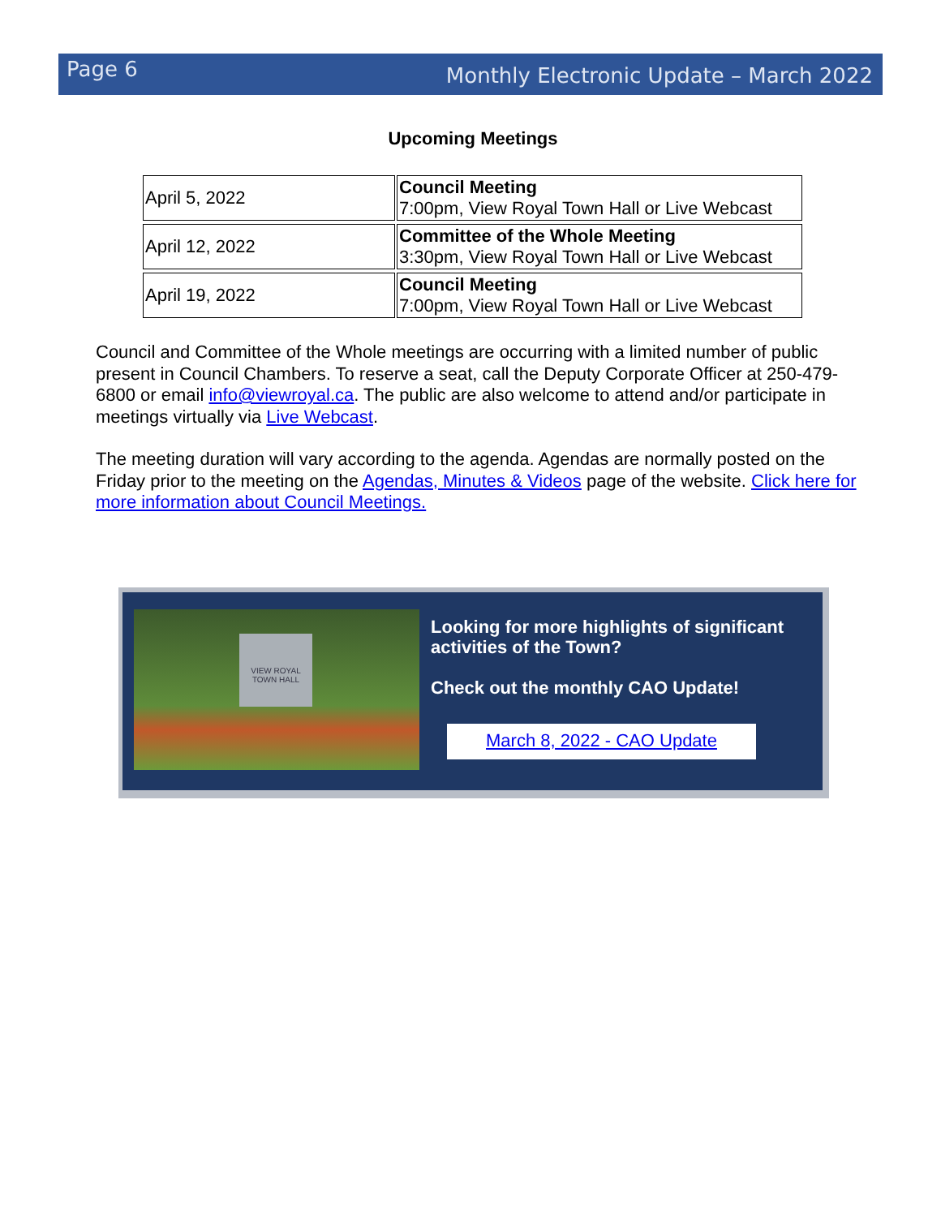Page 6 Monthly Electronic Update – March 2022
Upcoming Meetings
| April 5, 2022 | Council Meeting 7:00pm, View Royal Town Hall or Live Webcast |
| April 12, 2022 | Committee of the Whole Meeting 3:30pm, View Royal Town Hall or Live Webcast |
| April 19, 2022 | Council Meeting 7:00pm, View Royal Town Hall or Live Webcast |
Council and Committee of the Whole meetings are occurring with a limited number of public present in Council Chambers. To reserve a seat, call the Deputy Corporate Officer at 250-479-6800 or email info@viewroyal.ca. The public are also welcome to attend and/or participate in meetings virtually via Live Webcast.
The meeting duration will vary according to the agenda. Agendas are normally posted on the Friday prior to the meeting on the Agendas, Minutes & Videos page of the website. Click here for more information about Council Meetings.
VIEW ROYAL
TOWN HALL
Looking for more highlights of significant activities of the Town?
Check out the monthly CAO Update!
March 8, 2022 - CAO Update